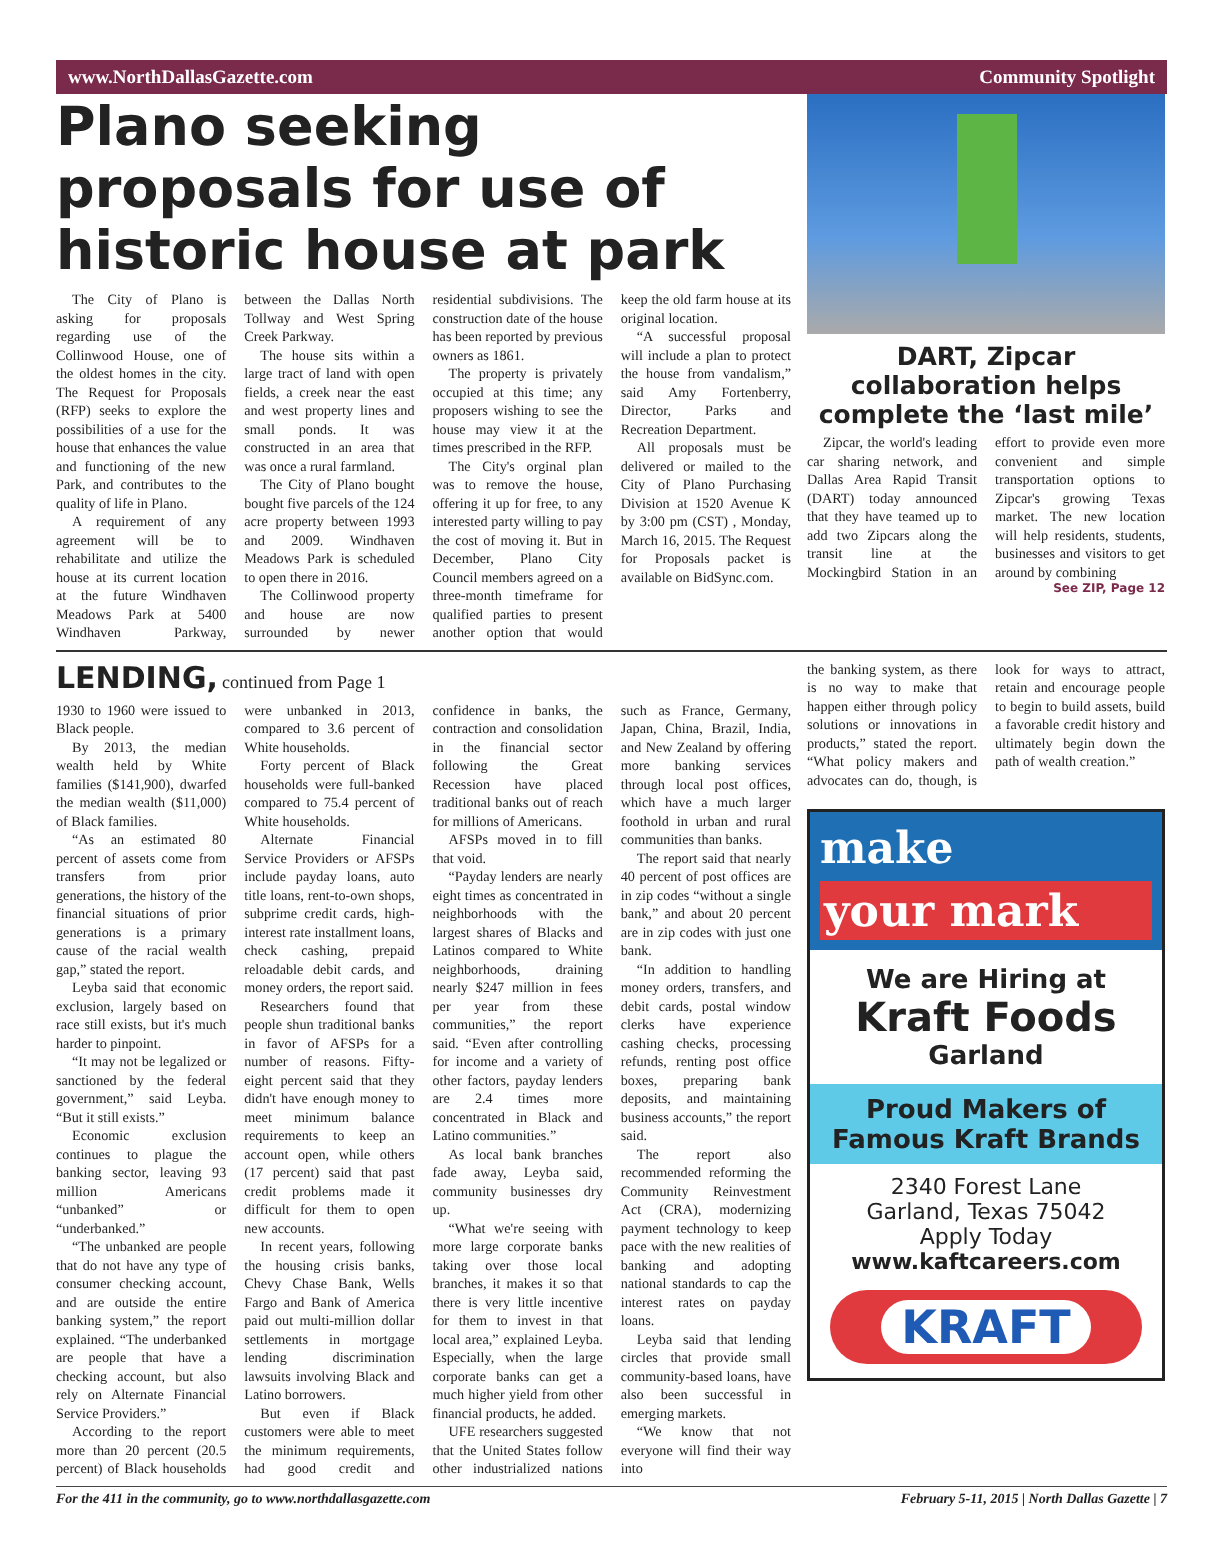www.NorthDallasGazette.com Community Spotlight
Plano seeking proposals for use of historic house at park
The City of Plano is asking for proposals regarding use of the Collinwood House, one of the oldest homes in the city. The Request for Proposals (RFP) seeks to explore the possibilities of a use for the house that enhances the value and functioning of the new Park, and contributes to the quality of life in Plano.
A requirement of any agreement will be to rehabilitate and utilize the house at its current location at the future Windhaven Meadows Park at 5400 Windhaven Parkway, between the Dallas North Tollway and West Spring Creek Parkway.
The house sits within a large tract of land with open fields, a creek near the east and west property lines and small ponds. It was constructed in an area that was once a rural farmland.
The City of Plano bought bought five parcels of the 124 acre property between 1993 and 2009. Windhaven Meadows Park is scheduled to open there in 2016.
The Collinwood property and house are now surrounded by newer residential subdivisions. The construction date of the house has been reported by previous owners as 1861.
The property is privately occupied at this time; any proposers wishing to see the house may view it at the times prescribed in the RFP.
The City's orginal plan was to remove the house, offering it up for free, to any interested party willing to pay the cost of moving it. But in December, Plano City Council members agreed on a three-month timeframe for qualified parties to present another option that would keep the old farm house at its original location.
“A successful proposal will include a plan to protect the house from vandalism,” said Amy Fortenberry, Director, Parks and Recreation Department.
All proposals must be delivered or mailed to the City of Plano Purchasing Division at 1520 Avenue K by 3:00 pm (CST) , Monday, March 16, 2015. The Request for Proposals packet is available on BidSync.com.
DART, Zipcar collaboration helps complete the ‘last mile’
Zipcar, the world's leading car sharing network, and Dallas Area Rapid Transit (DART) today announced that they have teamed up to add two Zipcars along the transit line at the Mockingbird Station in an effort to provide even more convenient and simple transportation options to Zipcar's growing Texas market. The new location will help residents, students, businesses and visitors to get around by combining
See ZIP, Page 12
LENDING,
continued from Page 1
1930 to 1960 were issued to Black people.
By 2013, the median wealth held by White families ($141,900), dwarfed the median wealth ($11,000) of Black families.
“As an estimated 80 percent of assets come from transfers from prior generations, the history of the financial situations of prior generations is a primary cause of the racial wealth gap,” stated the report.
Leyba said that economic exclusion, largely based on race still exists, but it's much harder to pinpoint.
“It may not be legalized or sanctioned by the federal government,” said Leyba. “But it still exists.”
Economic exclusion continues to plague the banking sector, leaving 93 million Americans “unbanked” or “underbanked.”
“The unbanked are people that do not have any type of consumer checking account, and are outside the entire banking system,” the report explained. “The underbanked are people that have a checking account, but also rely on Alternate Financial Service Providers.”
According to the report more than 20 percent (20.5 percent) of Black households were unbanked in 2013, compared to 3.6 percent of White households.
Forty percent of Black households were full-banked compared to 75.4 percent of White households.
Alternate Financial Service Providers or AFSPs include payday loans, auto title loans, rent-to-own shops, subprime credit cards, high-interest rate installment loans, check cashing, prepaid reloadable debit cards, and money orders, the report said.
Researchers found that people shun traditional banks in favor of AFSPs for a number of reasons. Fifty-eight percent said that they didn't have enough money to meet minimum balance requirements to keep an account open, while others (17 percent) said that past credit problems made it difficult for them to open new accounts.
In recent years, following the housing crisis banks, Chevy Chase Bank, Wells Fargo and Bank of America paid out multi-million dollar settlements in mortgage lending discrimination lawsuits involving Black and Latino borrowers.
But even if Black customers were able to meet the minimum requirements, had good credit and confidence in banks, the contraction and consolidation in the financial sector following the Great Recession have placed traditional banks out of reach for millions of Americans.
AFSPs moved in to fill that void.
“Payday lenders are nearly eight times as concentrated in neighborhoods with the largest shares of Blacks and Latinos compared to White neighborhoods, draining nearly $247 million in fees per year from these communities,” the report said. “Even after controlling for income and a variety of other factors, payday lenders are 2.4 times more concentrated in Black and Latino communities.”
As local bank branches fade away, Leyba said, community businesses dry up.
“What we're seeing with more large corporate banks taking over those local branches, it makes it so that there is very little incentive for them to invest in that local area,” explained Leyba. Especially, when the large corporate banks can get a much higher yield from other financial products, he added.
UFE researchers suggested that the United States follow other industrialized nations such as France, Germany, Japan, China, Brazil, India, and New Zealand by offering more banking services through local post offices, which have a much larger foothold in urban and rural communities than banks.
The report said that nearly 40 percent of post offices are in zip codes “without a single bank,” and about 20 percent are in zip codes with just one bank.
“In addition to handling money orders, transfers, and debit cards, postal window clerks have experience cashing checks, processing refunds, renting post office boxes, preparing bank deposits, and maintaining business accounts,” the report said.
The report also recommended reforming the Community Reinvestment Act (CRA), modernizing payment technology to keep pace with the new realities of banking and adopting national standards to cap the interest rates on payday loans.
Leyba said that lending circles that provide small community-based loans, have also been successful in emerging markets.
“We know that not everyone will find their way into
the banking system, as there is no way to make that happen either through policy solutions or innovations in products,” stated the report. “What policy makers and advocates can do, though, is look for ways to attract, retain and encourage people to begin to build assets, build a favorable credit history and ultimately begin down the path of wealth creation.”
make
your mark
We are Hiring at
Kraft Foods
Garland
Proud Makers of
Famous Kraft Brands
2340 Forest Lane
Garland, Texas 75042
Apply Today
www.kaftcareers.com
KRAFT
For the 411 in the community, go to www.northdallasgazette.com February 5-11, 2015 | North Dallas Gazette | 7